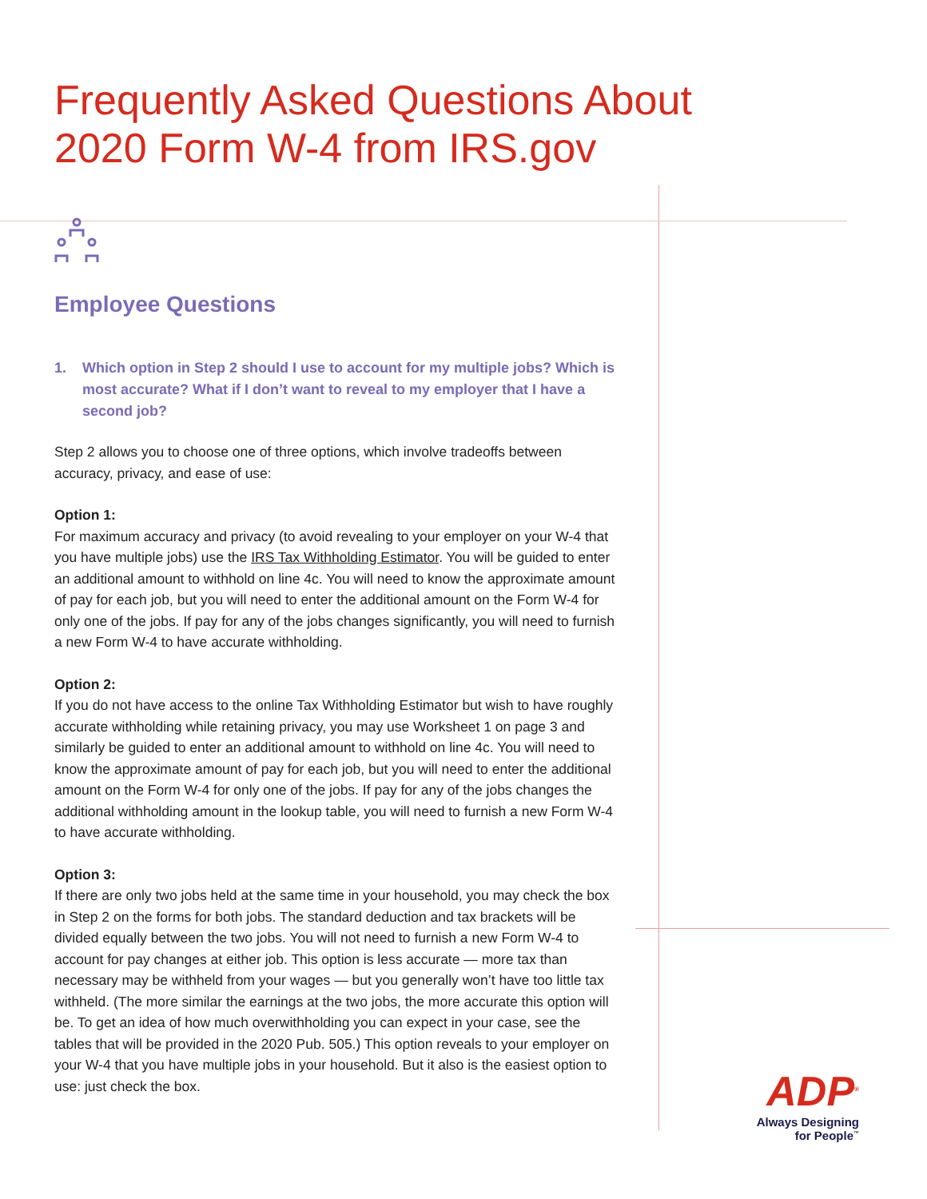Frequently Asked Questions About
2020 Form W-4 from IRS.gov
Employee Questions
1. Which option in Step 2 should I use to account for my multiple jobs? Which is most accurate? What if I don’t want to reveal to my employer that I have a second job?
Step 2 allows you to choose one of three options, which involve tradeoffs between accuracy, privacy, and ease of use:
Option 1:
For maximum accuracy and privacy (to avoid revealing to your employer on your W-4 that you have multiple jobs) use the IRS Tax Withholding Estimator. You will be guided to enter an additional amount to withhold on line 4c. You will need to know the approximate amount of pay for each job, but you will need to enter the additional amount on the Form W-4 for only one of the jobs. If pay for any of the jobs changes significantly, you will need to furnish a new Form W-4 to have accurate withholding.
Option 2:
If you do not have access to the online Tax Withholding Estimator but wish to have roughly accurate withholding while retaining privacy, you may use Worksheet 1 on page 3 and similarly be guided to enter an additional amount to withhold on line 4c. You will need to know the approximate amount of pay for each job, but you will need to enter the additional amount on the Form W-4 for only one of the jobs. If pay for any of the jobs changes the additional withholding amount in the lookup table, you will need to furnish a new Form W-4 to have accurate withholding.
Option 3:
If there are only two jobs held at the same time in your household, you may check the box in Step 2 on the forms for both jobs. The standard deduction and tax brackets will be divided equally between the two jobs. You will not need to furnish a new Form W-4 to account for pay changes at either job. This option is less accurate — more tax than necessary may be withheld from your wages — but you generally won’t have too little tax withheld. (The more similar the earnings at the two jobs, the more accurate this option will be. To get an idea of how much overwithholding you can expect in your case, see the tables that will be provided in the 2020 Pub. 505.) This option reveals to your employer on your W-4 that you have multiple jobs in your household. But it also is the easiest option to use: just check the box.
ADP<sup>®</sup>
Always Designing
for People<sup>™</sup>